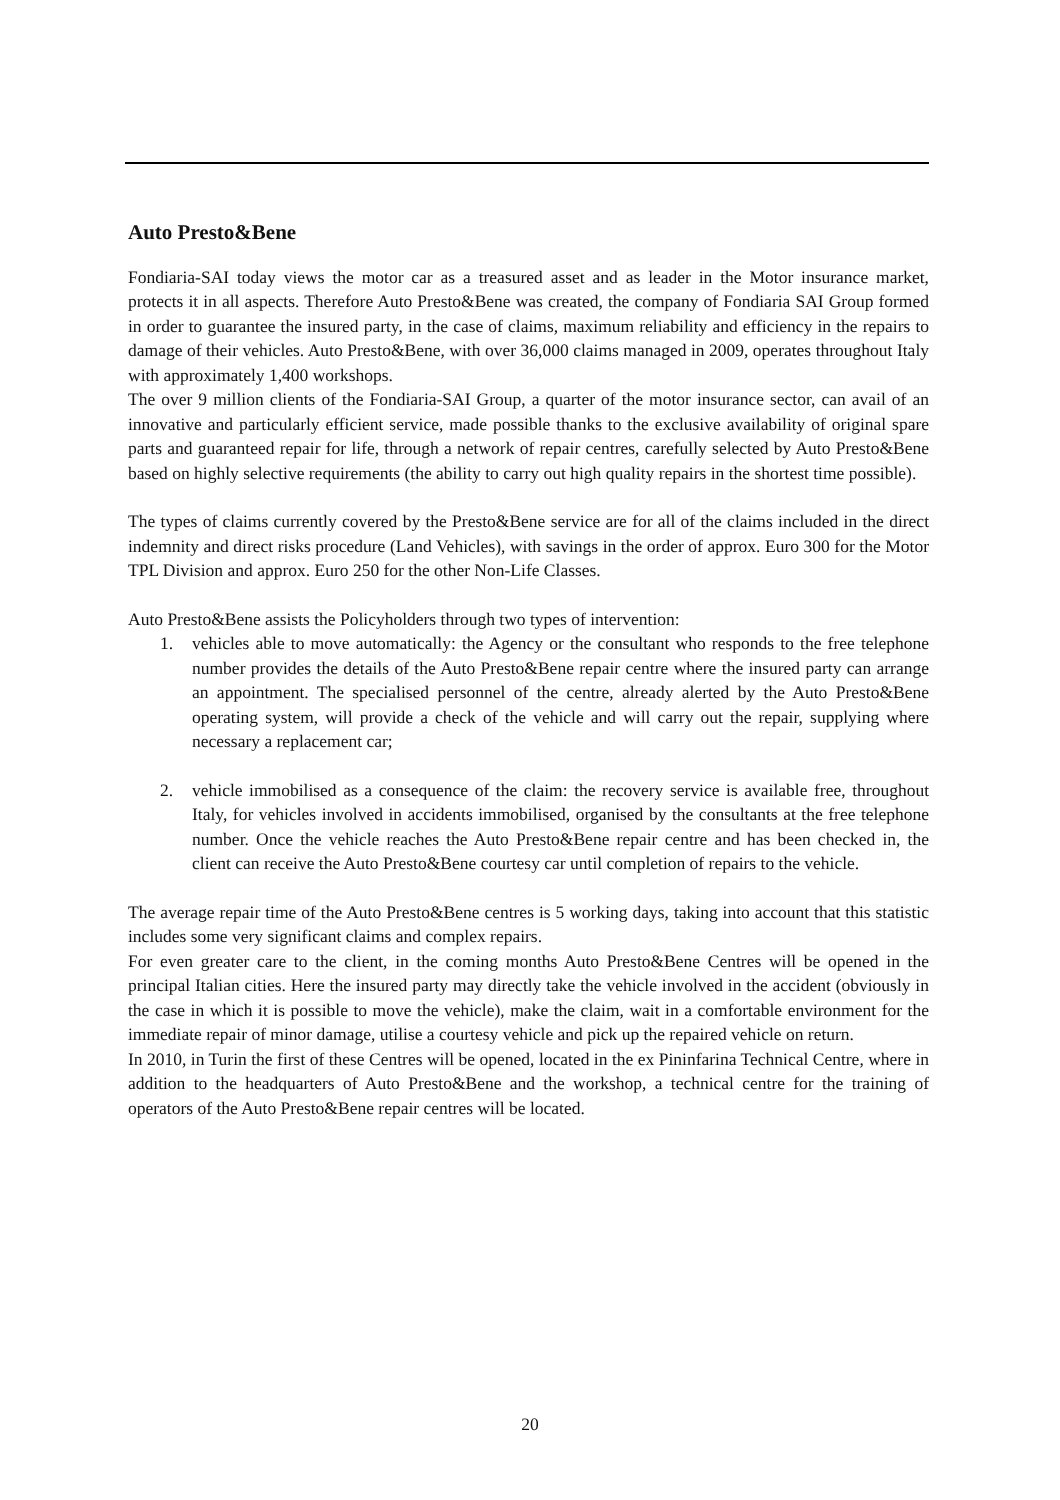Auto Presto&Bene
Fondiaria-SAI today views the motor car as a treasured asset and as leader in the Motor insurance market, protects it in all aspects. Therefore Auto Presto&Bene was created, the company of Fondiaria SAI Group formed in order to guarantee the insured party, in the case of claims, maximum reliability and efficiency in the repairs to damage of their vehicles. Auto Presto&Bene, with over 36,000 claims managed in 2009, operates throughout Italy with approximately 1,400 workshops.
The over 9 million clients of the Fondiaria-SAI Group, a quarter of the motor insurance sector, can avail of an innovative and particularly efficient service, made possible thanks to the exclusive availability of original spare parts and guaranteed repair for life, through a network of repair centres, carefully selected by Auto Presto&Bene based on highly selective requirements (the ability to carry out high quality repairs in the shortest time possible).
The types of claims currently covered by the Presto&Bene service are for all of the claims included in the direct indemnity and direct risks procedure (Land Vehicles), with savings in the order of approx. Euro 300 for the Motor TPL Division and approx. Euro 250 for the other Non-Life Classes.
Auto Presto&Bene assists the Policyholders through two types of intervention:
1. vehicles able to move automatically: the Agency or the consultant who responds to the free telephone number provides the details of the Auto Presto&Bene repair centre where the insured party can arrange an appointment. The specialised personnel of the centre, already alerted by the Auto Presto&Bene operating system, will provide a check of the vehicle and will carry out the repair, supplying where necessary a replacement car;
2. vehicle immobilised as a consequence of the claim: the recovery service is available free, throughout Italy, for vehicles involved in accidents immobilised, organised by the consultants at the free telephone number. Once the vehicle reaches the Auto Presto&Bene repair centre and has been checked in, the client can receive the Auto Presto&Bene courtesy car until completion of repairs to the vehicle.
The average repair time of the Auto Presto&Bene centres is 5 working days, taking into account that this statistic includes some very significant claims and complex repairs.
For even greater care to the client, in the coming months Auto Presto&Bene Centres will be opened in the principal Italian cities. Here the insured party may directly take the vehicle involved in the accident (obviously in the case in which it is possible to move the vehicle), make the claim, wait in a comfortable environment for the immediate repair of minor damage, utilise a courtesy vehicle and pick up the repaired vehicle on return.
In 2010, in Turin the first of these Centres will be opened, located in the ex Pininfarina Technical Centre, where in addition to the headquarters of Auto Presto&Bene and the workshop, a technical centre for the training of operators of the Auto Presto&Bene repair centres will be located.
20